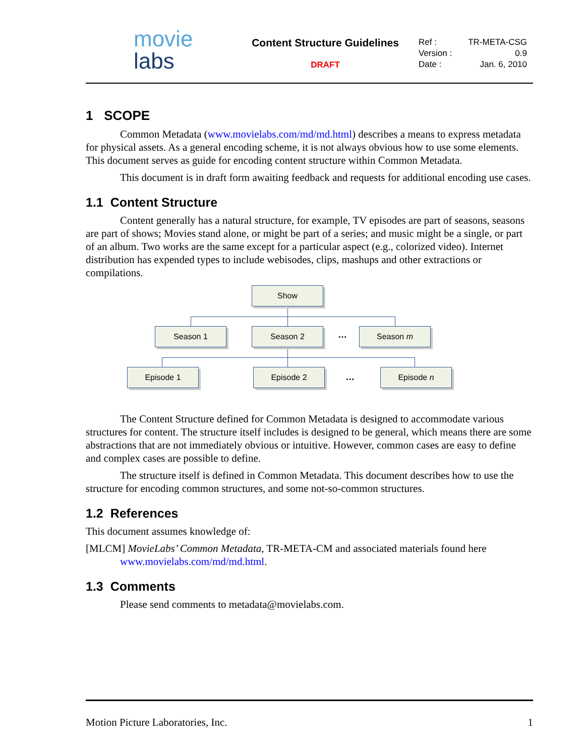movie
labs
Content Structure Guidelines
DRAFT
Ref : TR-META-CSG
Version : 0.9
Date : Jan. 6, 2010
1 SCOPE
Common Metadata (www.movielabs.com/md/md.html) describes a means to express metadata for physical assets. As a general encoding scheme, it is not always obvious how to use some elements. This document serves as guide for encoding content structure within Common Metadata.
This document is in draft form awaiting feedback and requests for additional encoding use cases.
1.1 Content Structure
Content generally has a natural structure, for example, TV episodes are part of seasons, seasons are part of shows; Movies stand alone, or might be part of a series; and music might be a single, or part of an album. Two works are the same except for a particular aspect (e.g., colorized video). Internet distribution has expended types to include webisodes, clips, mashups and other extractions or compilations.
Show
Season 1 Season 2 … Season m
Episode 1 Episode 2
…
Episode n
The Content Structure defined for Common Metadata is designed to accommodate various structures for content. The structure itself includes is designed to be general, which means there are some abstractions that are not immediately obvious or intuitive. However, common cases are easy to define and complex cases are possible to define.
The structure itself is defined in Common Metadata. This document describes how to use the structure for encoding common structures, and some not-so-common structures.
1.2 References
This document assumes knowledge of:
[MLCM] MovieLabs’ Common Metadata, TR-META-CM and associated materials found here www.movielabs.com/md/md.html.
1.3 Comments
Please send comments to metadata@movielabs.com.
Motion Picture Laboratories, Inc. 1